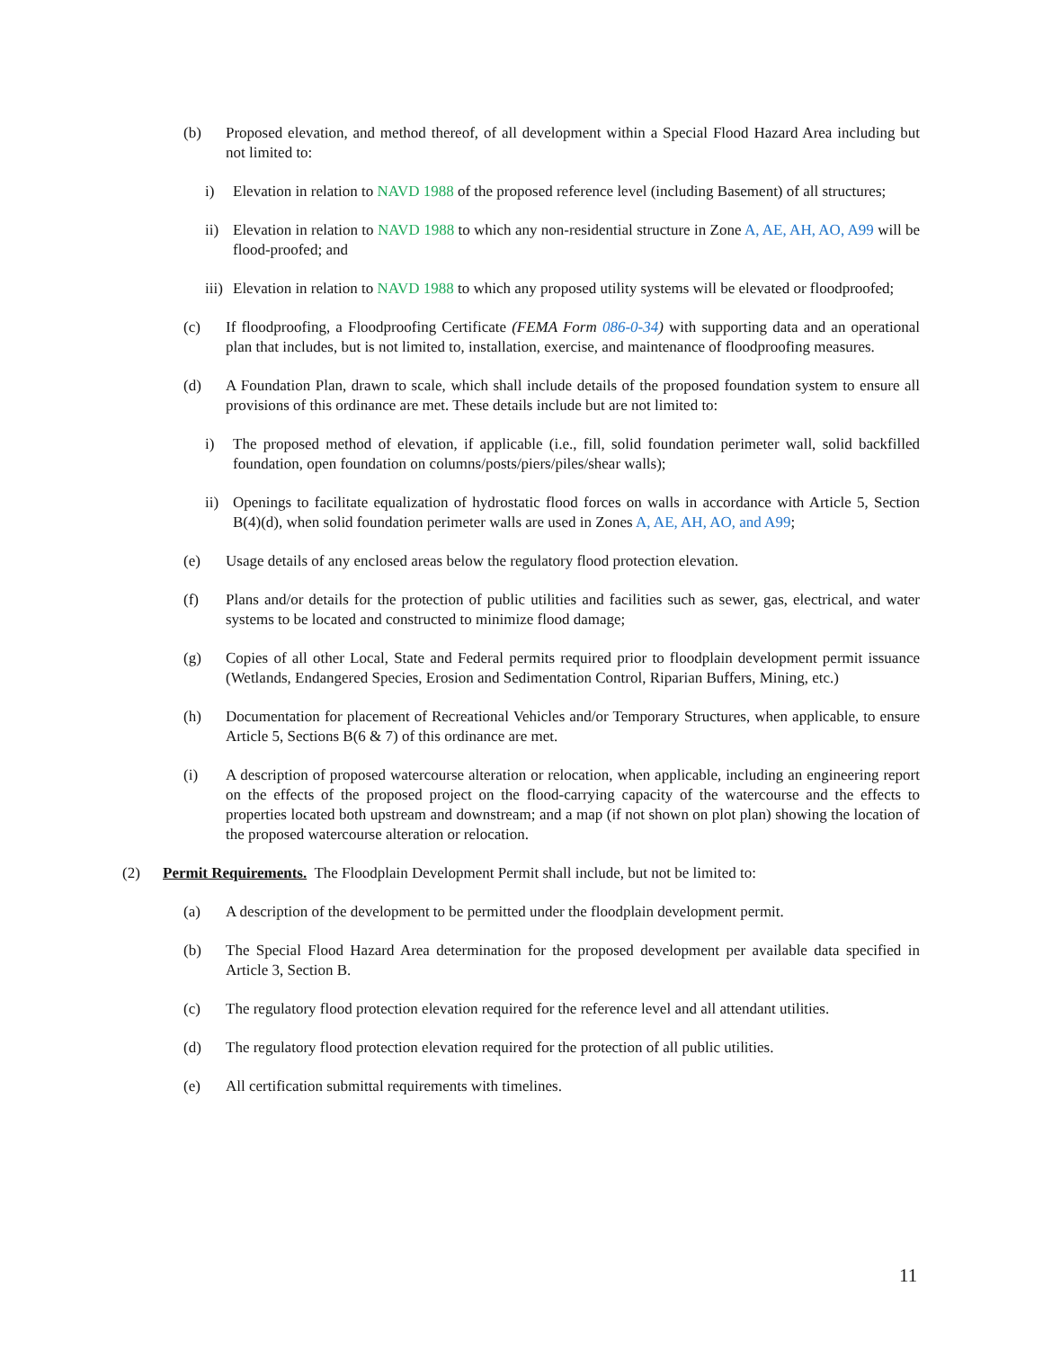(b) Proposed elevation, and method thereof, of all development within a Special Flood Hazard Area including but not limited to:
i) Elevation in relation to NAVD 1988 of the proposed reference level (including Basement) of all structures;
ii) Elevation in relation to NAVD 1988 to which any non-residential structure in Zone A, AE, AH, AO, A99 will be flood-proofed; and
iii) Elevation in relation to NAVD 1988 to which any proposed utility systems will be elevated or floodproofed;
(c) If floodproofing, a Floodproofing Certificate (FEMA Form 086-0-34) with supporting data and an operational plan that includes, but is not limited to, installation, exercise, and maintenance of floodproofing measures.
(d) A Foundation Plan, drawn to scale, which shall include details of the proposed foundation system to ensure all provisions of this ordinance are met. These details include but are not limited to:
i) The proposed method of elevation, if applicable (i.e., fill, solid foundation perimeter wall, solid backfilled foundation, open foundation on columns/posts/piers/piles/shear walls);
ii) Openings to facilitate equalization of hydrostatic flood forces on walls in accordance with Article 5, Section B(4)(d), when solid foundation perimeter walls are used in Zones A, AE, AH, AO, and A99;
(e) Usage details of any enclosed areas below the regulatory flood protection elevation.
(f) Plans and/or details for the protection of public utilities and facilities such as sewer, gas, electrical, and water systems to be located and constructed to minimize flood damage;
(g) Copies of all other Local, State and Federal permits required prior to floodplain development permit issuance (Wetlands, Endangered Species, Erosion and Sedimentation Control, Riparian Buffers, Mining, etc.)
(h) Documentation for placement of Recreational Vehicles and/or Temporary Structures, when applicable, to ensure Article 5, Sections B(6 & 7) of this ordinance are met.
(i) A description of proposed watercourse alteration or relocation, when applicable, including an engineering report on the effects of the proposed project on the flood-carrying capacity of the watercourse and the effects to properties located both upstream and downstream; and a map (if not shown on plot plan) showing the location of the proposed watercourse alteration or relocation.
(2) Permit Requirements. The Floodplain Development Permit shall include, but not be limited to:
(a) A description of the development to be permitted under the floodplain development permit.
(b) The Special Flood Hazard Area determination for the proposed development per available data specified in Article 3, Section B.
(c) The regulatory flood protection elevation required for the reference level and all attendant utilities.
(d) The regulatory flood protection elevation required for the protection of all public utilities.
(e) All certification submittal requirements with timelines.
11